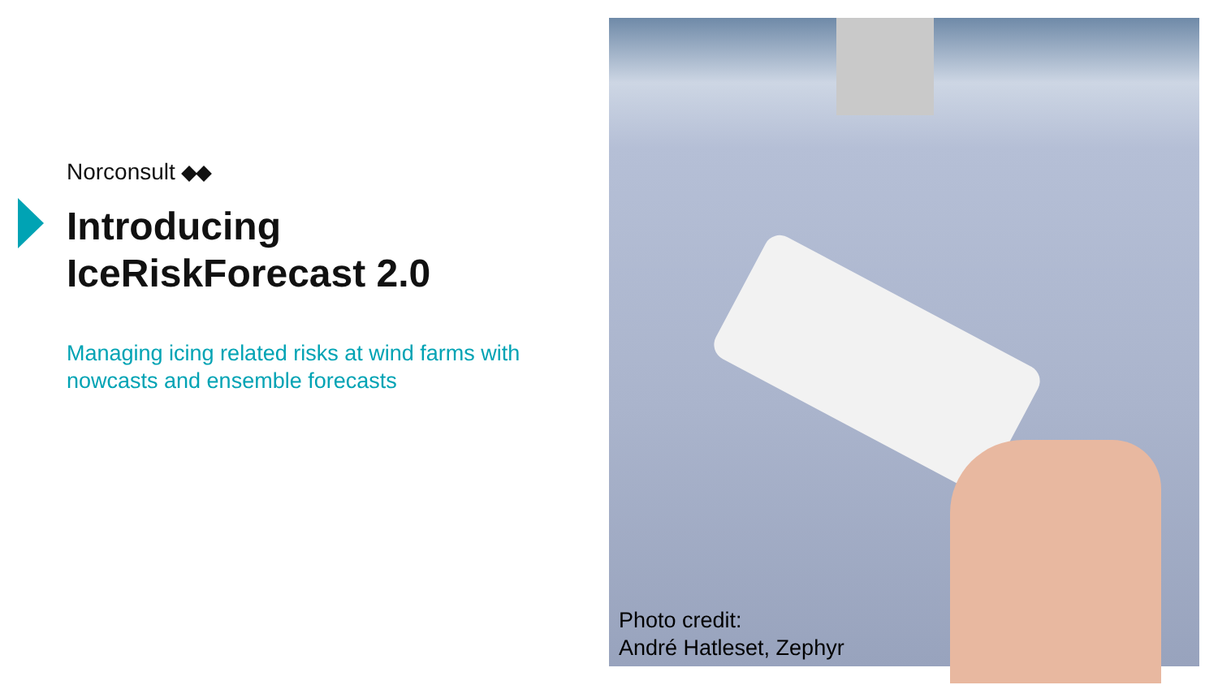Norconsult
Introducing
IceRiskForecast 2.0
Managing icing related risks at wind farms with nowcasts and ensemble forecasts
Photo credit:
André Hatleset, Zephyr